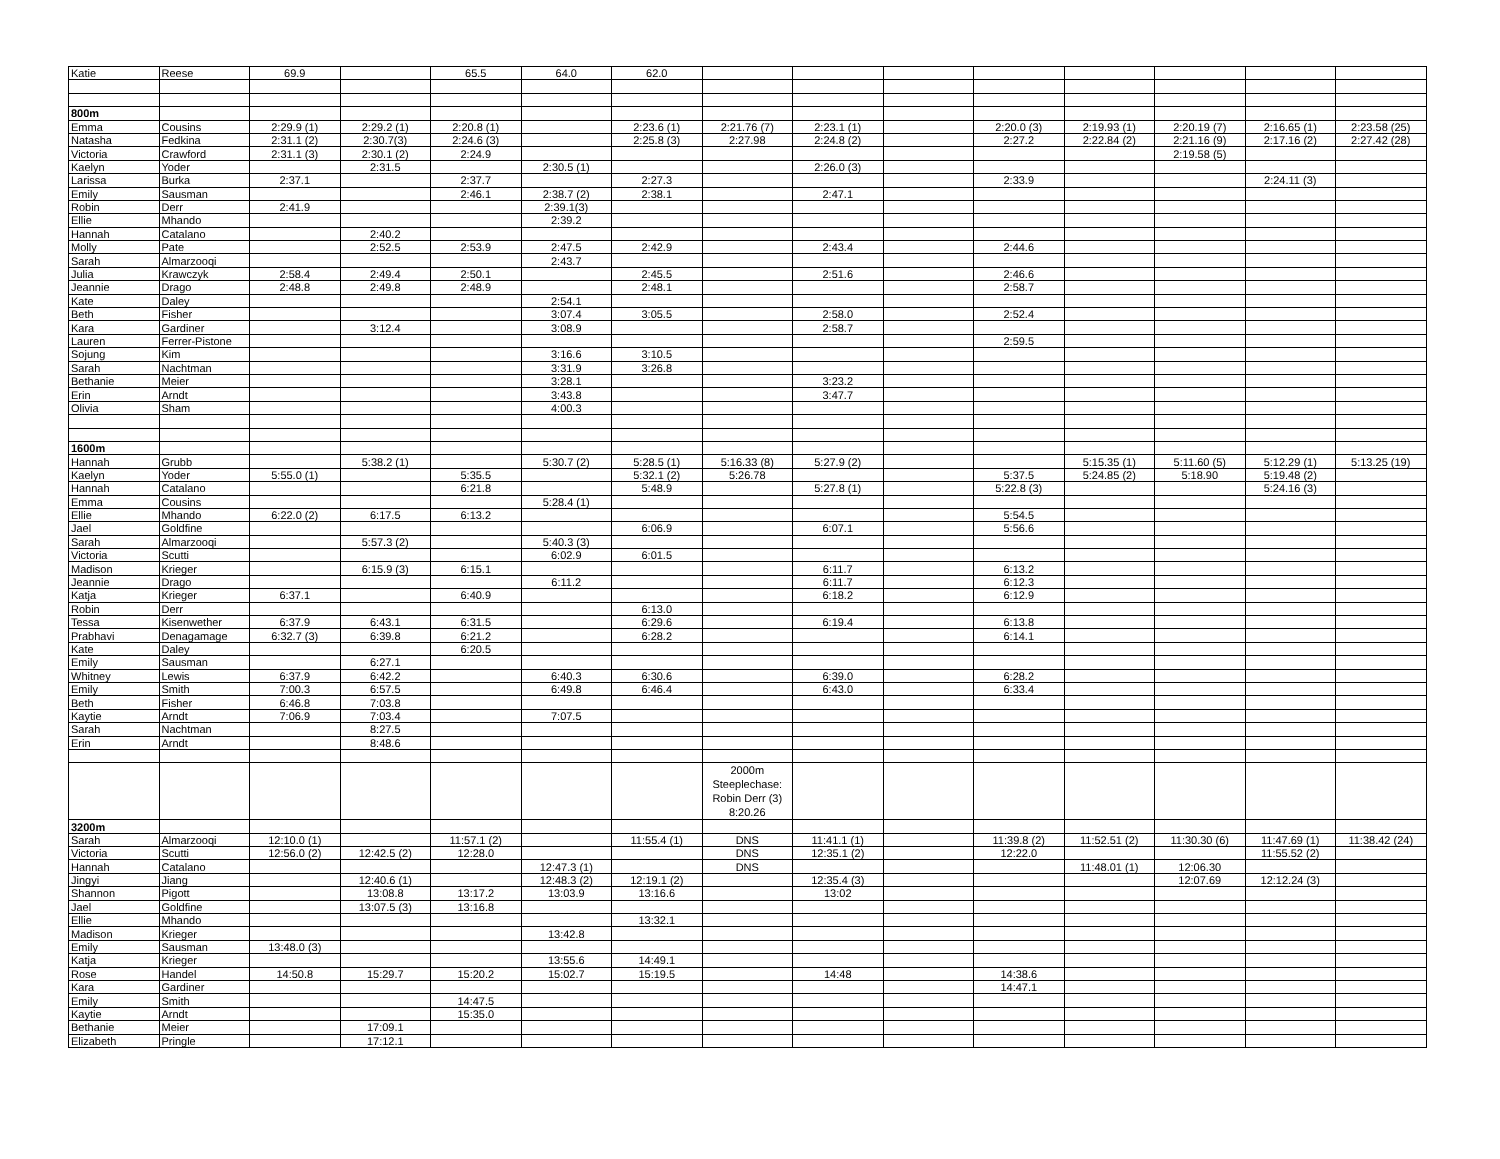| Katie | Reese | 69.9 | | 65.5 | 64.0 | 62.0 | | | | | | | | |
| 800m | | | | | | | | | | | | | | |
| Emma | Cousins | 2:29.9 (1) | 2:29.2 (1) | 2:20.8 (1) | | 2:23.6 (1) | 2:21.76 (7) | 2:23.1 (1) | | 2:20.0 (3) | 2:19.93 (1) | 2:20.19 (7) | 2:16.65 (1) | 2:23.58 (25) |
| Natasha | Fedkina | 2:31.1 (2) | 2:30.7(3) | 2:24.6 (3) | | 2:25.8 (3) | 2:27.98 | 2:24.8 (2) | | 2:27.2 | 2:22.84 (2) | 2:21.16 (9) | 2:17.16 (2) | 2:27.42 (28) |
| Victoria | Crawford | 2:31.1 (3) | 2:30.1 (2) | 2:24.9 | | | | | | | | 2:19.58 (5) | | |
| Kaelyn | Yoder | | 2:31.5 | | 2:30.5 (1) | | | 2:26.0 (3) | | | | | | |
| Larissa | Burka | 2:37.1 | | 2:37.7 | | 2:27.3 | | | | 2:33.9 | | | 2:24.11 (3) | |
| Emily | Sausman | | | 2:46.1 | 2:38.7 (2) | 2:38.1 | | 2:47.1 | | | | | | |
| Robin | Derr | 2:41.9 | | | 2:39.1(3) | | | | | | | | | |
| Ellie | Mhando | | | | 2:39.2 | | | | | | | | | |
| Hannah | Catalano | | 2:40.2 | | | | | | | | | | | |
| Molly | Pate | | 2:52.5 | 2:53.9 | 2:47.5 | 2:42.9 | | 2:43.4 | | 2:44.6 | | | | |
| Sarah | Almarzooqi | | | | 2:43.7 | | | | | | | | | |
| Julia | Krawczyk | 2:58.4 | 2:49.4 | 2:50.1 | | 2:45.5 | | 2:51.6 | | 2:46.6 | | | | |
| Jeannie | Drago | 2:48.8 | 2:49.8 | 2:48.9 | | 2:48.1 | | | | 2:58.7 | | | | |
| Kate | Daley | | | | 2:54.1 | | | | | | | | | |
| Beth | Fisher | | | | 3:07.4 | 3:05.5 | | 2:58.0 | | 2:52.4 | | | | |
| Kara | Gardiner | | 3:12.4 | | 3:08.9 | | | 2:58.7 | | | | | | |
| Lauren | Ferrer-Pistone | | | | | | | | | 2:59.5 | | | | |
| Sojung | Kim | | | | 3:16.6 | 3:10.5 | | | | | | | | |
| Sarah | Nachtman | | | | 3:31.9 | 3:26.8 | | | | | | | | |
| Bethanie | Meier | | | | 3:28.1 | | | 3:23.2 | | | | | | |
| Erin | Arndt | | | | 3:43.8 | | | 3:47.7 | | | | | | |
| Olivia | Sham | | | | 4:00.3 | | | | | | | | | |
| 1600m | | | | | | | | | | | | | | |
| Hannah | Grubb | | 5:38.2 (1) | | 5:30.7 (2) | 5:28.5 (1) | 5:16.33 (8) | 5:27.9 (2) | | | 5:15.35 (1) | 5:11.60 (5) | 5:12.29 (1) | 5:13.25 (19) |
| Kaelyn | Yoder | 5:55.0 (1) | | 5:35.5 | | 5:32.1 (2) | 5:26.78 | | | 5:37.5 | 5:24.85 (2) | 5:18.90 | 5:19.48 (2) | |
| Hannah | Catalano | | | 6:21.8 | | 5:48.9 | | 5:27.8 (1) | | 5:22.8 (3) | | | 5:24.16 (3) | |
| Emma | Cousins | | | | 5:28.4 (1) | | | | | | | | | |
| Ellie | Mhando | 6:22.0 (2) | 6:17.5 | 6:13.2 | | | | | | 5:54.5 | | | | |
| Jael | Goldfine | | | | | 6:06.9 | | 6:07.1 | | 5:56.6 | | | | |
| Sarah | Almarzooqi | | 5:57.3 (2) | | 5:40.3 (3) | | | | | | | | | |
| Victoria | Scutti | | | | 6:02.9 | 6:01.5 | | | | | | | | |
| Madison | Krieger | | 6:15.9 (3) | 6:15.1 | | | | 6:11.7 | | 6:13.2 | | | | |
| Jeannie | Drago | | | | 6:11.2 | | | 6:11.7 | | 6:12.3 | | | | |
| Katja | Krieger | 6:37.1 | | 6:40.9 | | | | 6:18.2 | | 6:12.9 | | | | |
| Robin | Derr | | | | | 6:13.0 | | | | | | | | |
| Tessa | Kisenwether | 6:37.9 | 6:43.1 | 6:31.5 | | 6:29.6 | | 6:19.4 | | 6:13.8 | | | | |
| Prabhavi | Denagamage | 6:32.7 (3) | 6:39.8 | 6:21.2 | | 6:28.2 | | | | 6:14.1 | | | | |
| Kate | Daley | | | 6:20.5 | | | | | | | | | | |
| Emily | Sausman | | 6:27.1 | | | | | | | | | | | |
| Whitney | Lewis | 6:37.9 | 6:42.2 | | 6:40.3 | 6:30.6 | | 6:39.0 | | 6:28.2 | | | | |
| Emily | Smith | 7:00.3 | 6:57.5 | | 6:49.8 | 6:46.4 | | 6:43.0 | | 6:33.4 | | | | |
| Beth | Fisher | 6:46.8 | 7:03.8 | | | | | | | | | | | |
| Kaytie | Arndt | 7:06.9 | 7:03.4 | | 7:07.5 | | | | | | | | | |
| Sarah | Nachtman | | 8:27.5 | | | | | | | | | | | |
| Erin | Arndt | | 8:48.6 | | | | | | | | | | | |
| | | | | | | | 2000m Steeplechase: Robin Derr (3) 8:20.26 | | | | | | | |
| 3200m | | | | | | | | | | | | | | |
| Sarah | Almarzooqi | 12:10.0 (1) | | 11:57.1 (2) | | 11:55.4 (1) | DNS | 11:41.1 (1) | | 11:39.8 (2) | 11:52.51 (2) | 11:30.30 (6) | 11:47.69 (1) | 11:38.42 (24) |
| Victoria | Scutti | 12:56.0 (2) | 12:42.5 (2) | 12:28.0 | | | DNS | 12:35.1 (2) | | 12:22.0 | | | 11:55.52 (2) | |
| Hannah | Catalano | | | | 12:47.3 (1) | | DNS | | | | 11:48.01 (1) | 12:06.30 | | |
| Jingyi | Jiang | | 12:40.6 (1) | | 12:48.3 (2) | 12:19.1 (2) | | 12:35.4 (3) | | | | 12:07.69 | 12:12.24 (3) | |
| Shannon | Pigott | | 13:08.8 | 13:17.2 | 13:03.9 | 13:16.6 | | 13:02 | | | | | | |
| Jael | Goldfine | | 13:07.5 (3) | 13:16.8 | | | | | | | | | | |
| Ellie | Mhando | | | | | 13:32.1 | | | | | | | | |
| Madison | Krieger | | | | 13:42.8 | | | | | | | | | |
| Emily | Sausman | 13:48.0 (3) | | | | | | | | | | | | |
| Katja | Krieger | | | | 13:55.6 | 14:49.1 | | | | | | | | |
| Rose | Handel | 14:50.8 | 15:29.7 | 15:20.2 | 15:02.7 | 15:19.5 | | 14:48 | | 14:38.6 | | | | |
| Kara | Gardiner | | | | | | | | | 14:47.1 | | | | |
| Emily | Smith | | | 14:47.5 | | | | | | | | | | |
| Kaytie | Arndt | | | 15:35.0 | | | | | | | | | | |
| Bethanie | Meier | | 17:09.1 | | | | | | | | | | | |
| Elizabeth | Pringle | | 17:12.1 | | | | | | | | | | | |